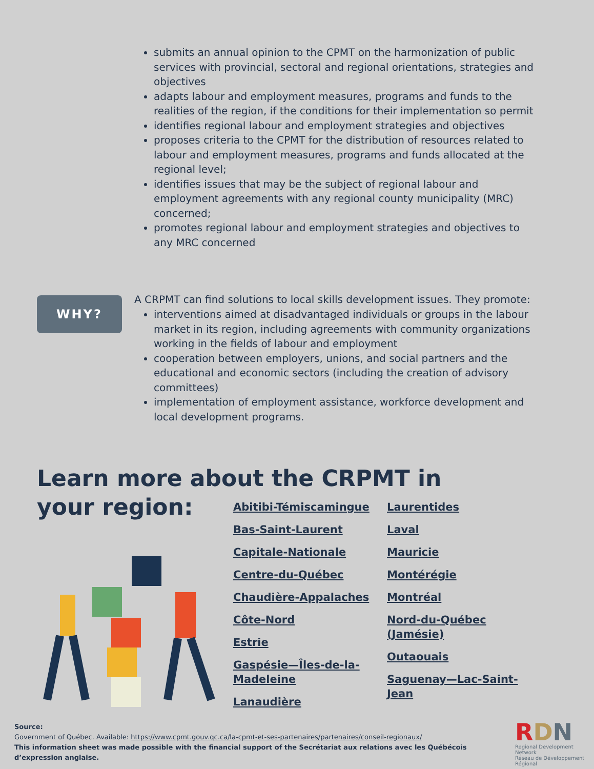submits an annual opinion to the CPMT on the harmonization of public services with provincial, sectoral and regional orientations, strategies and objectives
adapts labour and employment measures, programs and funds to the realities of the region, if the conditions for their implementation so permit
identifies regional labour and employment strategies and objectives
proposes criteria to the CPMT for the distribution of resources related to labour and employment measures, programs and funds allocated at the regional level;
identifies issues that may be the subject of regional labour and employment agreements with any regional county municipality (MRC) concerned;
promotes regional labour and employment strategies and objectives to any MRC concerned
WHY?
A CRPMT can find solutions to local skills development issues. They promote:
interventions aimed at disadvantaged individuals or groups in the labour market in its region, including agreements with community organizations working in the fields of labour and employment
cooperation between employers, unions, and social partners and the educational and economic sectors (including the creation of advisory committees)
implementation of employment assistance, workforce development and local development programs.
Learn more about the CRPMT in your region:
Abitibi-Témiscamingue
Bas-Saint-Laurent
Capitale-Nationale
Centre-du-Québec
Chaudière-Appalaches
Côte-Nord
Estrie
Gaspésie—Îles-de-la-Madeleine
Lanaudière
Laurentides
Laval
Mauricie
Montérégie
Montréal
Nord-du-Québec (Jamésie)
Outaouais
Saguenay—Lac-Saint-Jean
Source:
Government of Québec. Available: https://www.cpmt.gouv.qc.ca/la-cpmt-et-ses-partenaires/partenaires/conseil-regionaux/
This information sheet was made possible with the financial support of the Secrétariat aux relations avec les Québécois d’expression anglaise.
RDN
Regional Development Network
Réseau de Développement Régional